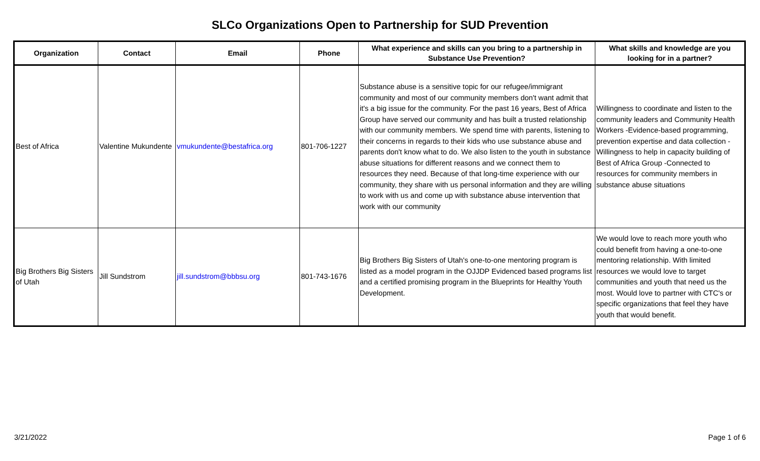SLCo Organizations Open to Partnership for SUD Prevention
| Organization | Contact | Email | Phone | What experience and skills can you bring to a partnership in Substance Use Prevention? | What skills and knowledge are you looking for in a partner? |
| --- | --- | --- | --- | --- | --- |
| Best of Africa | Valentine Mukundente | vmukundente@bestafrica.org | 801-706-1227 | Substance abuse is a sensitive topic for our refugee/immigrant community and most of our community members don't want admit that it's a big issue for the community. For the past 16 years, Best of Africa Group have served our community and has built a trusted relationship with our community members. We spend time with parents, listening to their concerns in regards to their kids who use substance abuse and parents don't know what to do. We also listen to the youth in substance abuse situations for different reasons and we connect them to resources they need. Because of that long-time experience with our community, they share with us personal information and they are willing to work with us and come up with substance abuse intervention that work with our community | Willingness to coordinate and listen to the community leaders and Community Health Workers -Evidence-based programming, prevention expertise and data collection -Willingness to help in capacity building of Best of Africa Group -Connected to resources for community members in substance abuse situations |
| Big Brothers Big Sisters of Utah | Jill Sundstrom | jill.sundstrom@bbbsu.org | 801-743-1676 | Big Brothers Big Sisters of Utah's one-to-one mentoring program is listed as a model program in the OJJDP Evidenced based programs list and a certified promising program in the Blueprints for Healthy Youth Development. | We would love to reach more youth who could benefit from having a one-to-one mentoring relationship. With limited resources we would love to target communities and youth that need us the most. Would love to partner with CTC's or specific organizations that feel they have youth that would benefit. |
3/21/2022 Page 1 of 6